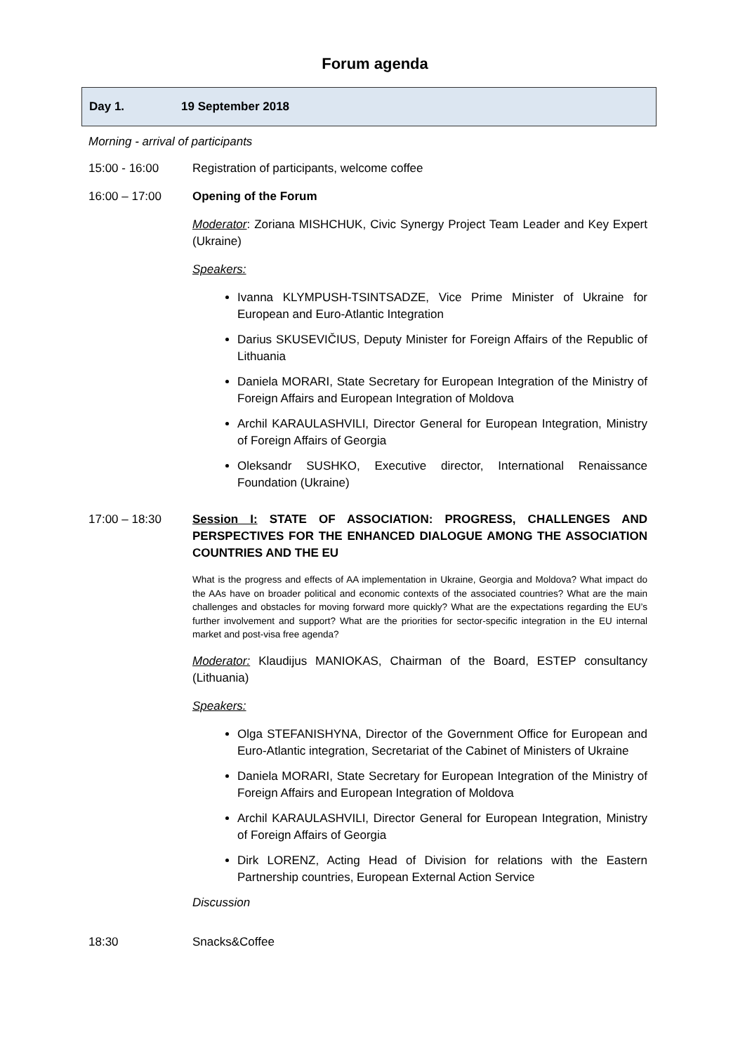Forum agenda
Day 1. 19 September 2018
Morning - arrival of participants
15:00 - 16:00 Registration of participants, welcome coffee
16:00 – 17:00 Opening of the Forum
Moderator: Zoriana MISHCHUK, Civic Synergy Project Team Leader and Key Expert (Ukraine)
Speakers:
Ivanna KLYMPUSH-TSINTSADZE, Vice Prime Minister of Ukraine for European and Euro-Atlantic Integration
Darius SKUSEVIČIUS, Deputy Minister for Foreign Affairs of the Republic of Lithuania
Daniela MORARI, State Secretary for European Integration of the Ministry of Foreign Affairs and European Integration of Moldova
Archil KARAULASHVILI, Director General for European Integration, Ministry of Foreign Affairs of Georgia
Oleksandr SUSHKO, Executive director, International Renaissance Foundation (Ukraine)
17:00 – 18:30 Session I: STATE OF ASSOCIATION: PROGRESS, CHALLENGES AND PERSPECTIVES FOR THE ENHANCED DIALOGUE AMONG THE ASSOCIATION COUNTRIES AND THE EU
What is the progress and effects of AA implementation in Ukraine, Georgia and Moldova? What impact do the AAs have on broader political and economic contexts of the associated countries? What are the main challenges and obstacles for moving forward more quickly? What are the expectations regarding the EU’s further involvement and support? What are the priorities for sector-specific integration in the EU internal market and post-visa free agenda?
Moderator: Klaudijus MANIOKAS, Chairman of the Board, ESTEP consultancy (Lithuania)
Speakers:
Olga STEFANISHYNA, Director of the Government Office for European and Euro-Atlantic integration, Secretariat of the Cabinet of Ministers of Ukraine
Daniela MORARI, State Secretary for European Integration of the Ministry of Foreign Affairs and European Integration of Moldova
Archil KARAULASHVILI, Director General for European Integration, Ministry of Foreign Affairs of Georgia
Dirk LORENZ, Acting Head of Division for relations with the Eastern Partnership countries, European External Action Service
Discussion
18:30 Snacks&Coffee